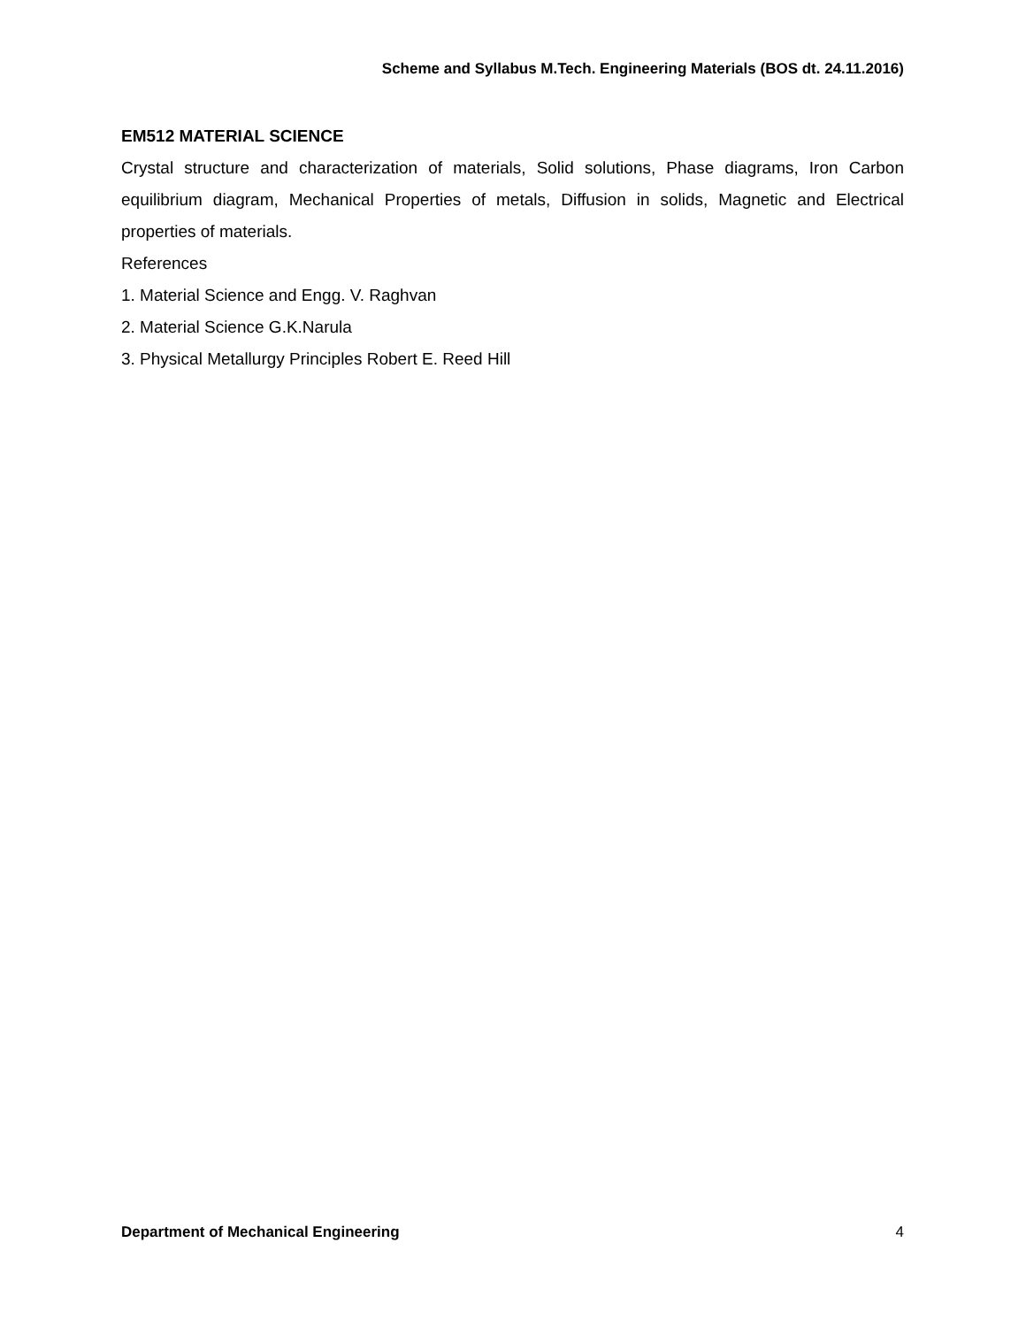Scheme and Syllabus M.Tech. Engineering Materials (BOS dt. 24.11.2016)
EM512 MATERIAL SCIENCE
Crystal structure and characterization of materials, Solid solutions, Phase diagrams, Iron Carbon equilibrium diagram, Mechanical Properties of metals, Diffusion in solids, Magnetic and Electrical properties of materials.
References
1. Material Science and Engg. V. Raghvan
2. Material Science G.K.Narula
3. Physical Metallurgy Principles Robert E. Reed Hill
Department of Mechanical Engineering 4